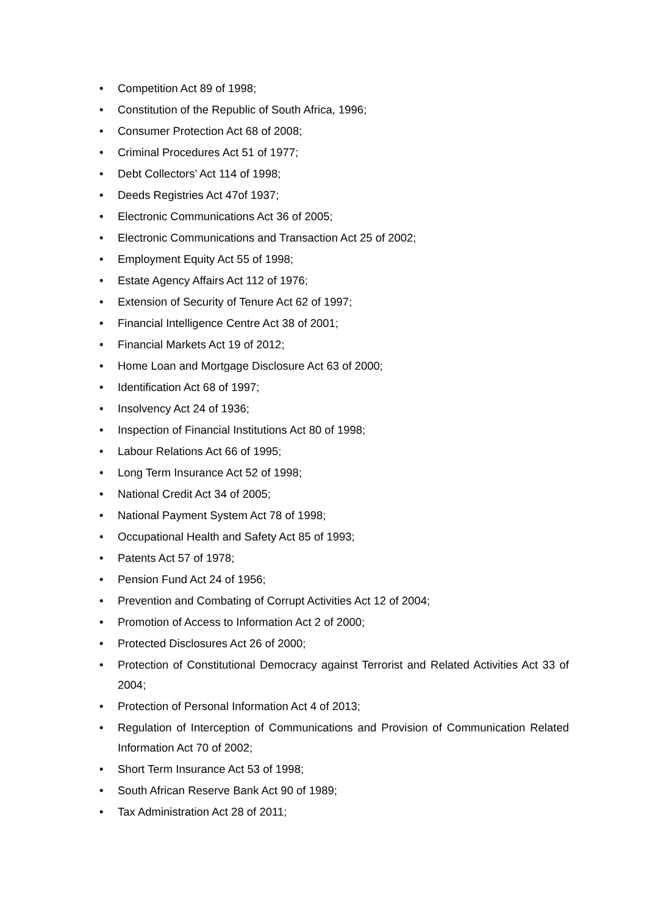• Competition Act 89 of 1998;
• Constitution of the Republic of South Africa, 1996;
• Consumer Protection Act 68 of 2008;
• Criminal Procedures Act 51 of 1977;
• Debt Collectors’ Act 114 of 1998;
• Deeds Registries Act 47of 1937;
• Electronic Communications Act 36 of 2005;
• Electronic Communications and Transaction Act 25 of 2002;
• Employment Equity Act 55 of 1998;
• Estate Agency Affairs Act 112 of 1976;
• Extension of Security of Tenure Act 62 of 1997;
• Financial Intelligence Centre Act 38 of 2001;
• Financial Markets Act 19 of 2012;
• Home Loan and Mortgage Disclosure Act 63 of 2000;
• Identification Act 68 of 1997;
• Insolvency Act 24 of 1936;
• Inspection of Financial Institutions Act 80 of 1998;
• Labour Relations Act 66 of 1995;
• Long Term Insurance Act 52 of 1998;
• National Credit Act 34 of 2005;
• National Payment System Act 78 of 1998;
• Occupational Health and Safety Act 85 of 1993;
• Patents Act 57 of 1978;
• Pension Fund Act 24 of 1956;
• Prevention and Combating of Corrupt Activities Act 12 of 2004;
• Promotion of Access to Information Act 2 of 2000;
• Protected Disclosures Act 26 of 2000;
• Protection of Constitutional Democracy against Terrorist and Related Activities Act 33 of 2004;
• Protection of Personal Information Act 4 of 2013;
• Regulation of Interception of Communications and Provision of Communication Related Information Act 70 of 2002;
• Short Term Insurance Act 53 of 1998;
• South African Reserve Bank Act 90 of 1989;
• Tax Administration Act 28 of 2011;